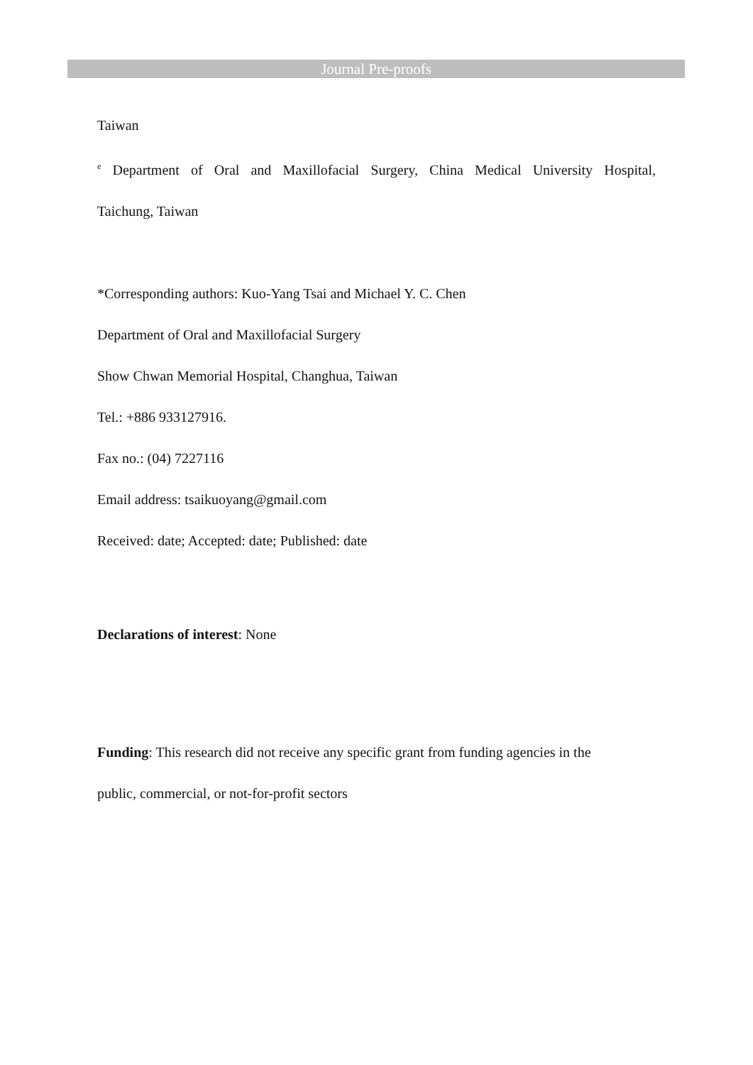Journal Pre-proofs
Taiwan
<sup>e</sup> Department of Oral and Maxillofacial Surgery, China Medical University Hospital,
Taichung, Taiwan
*Corresponding authors: Kuo-Yang Tsai and Michael Y. C. Chen
Department of Oral and Maxillofacial Surgery
Show Chwan Memorial Hospital, Changhua, Taiwan
Tel.: +886 933127916.
Fax no.: (04) 7227116
Email address: tsaikuoyang@gmail.com
Received: date; Accepted: date; Published: date
Declarations of interest: None
Funding: This research did not receive any specific grant from funding agencies in the
public, commercial, or not-for-profit sectors